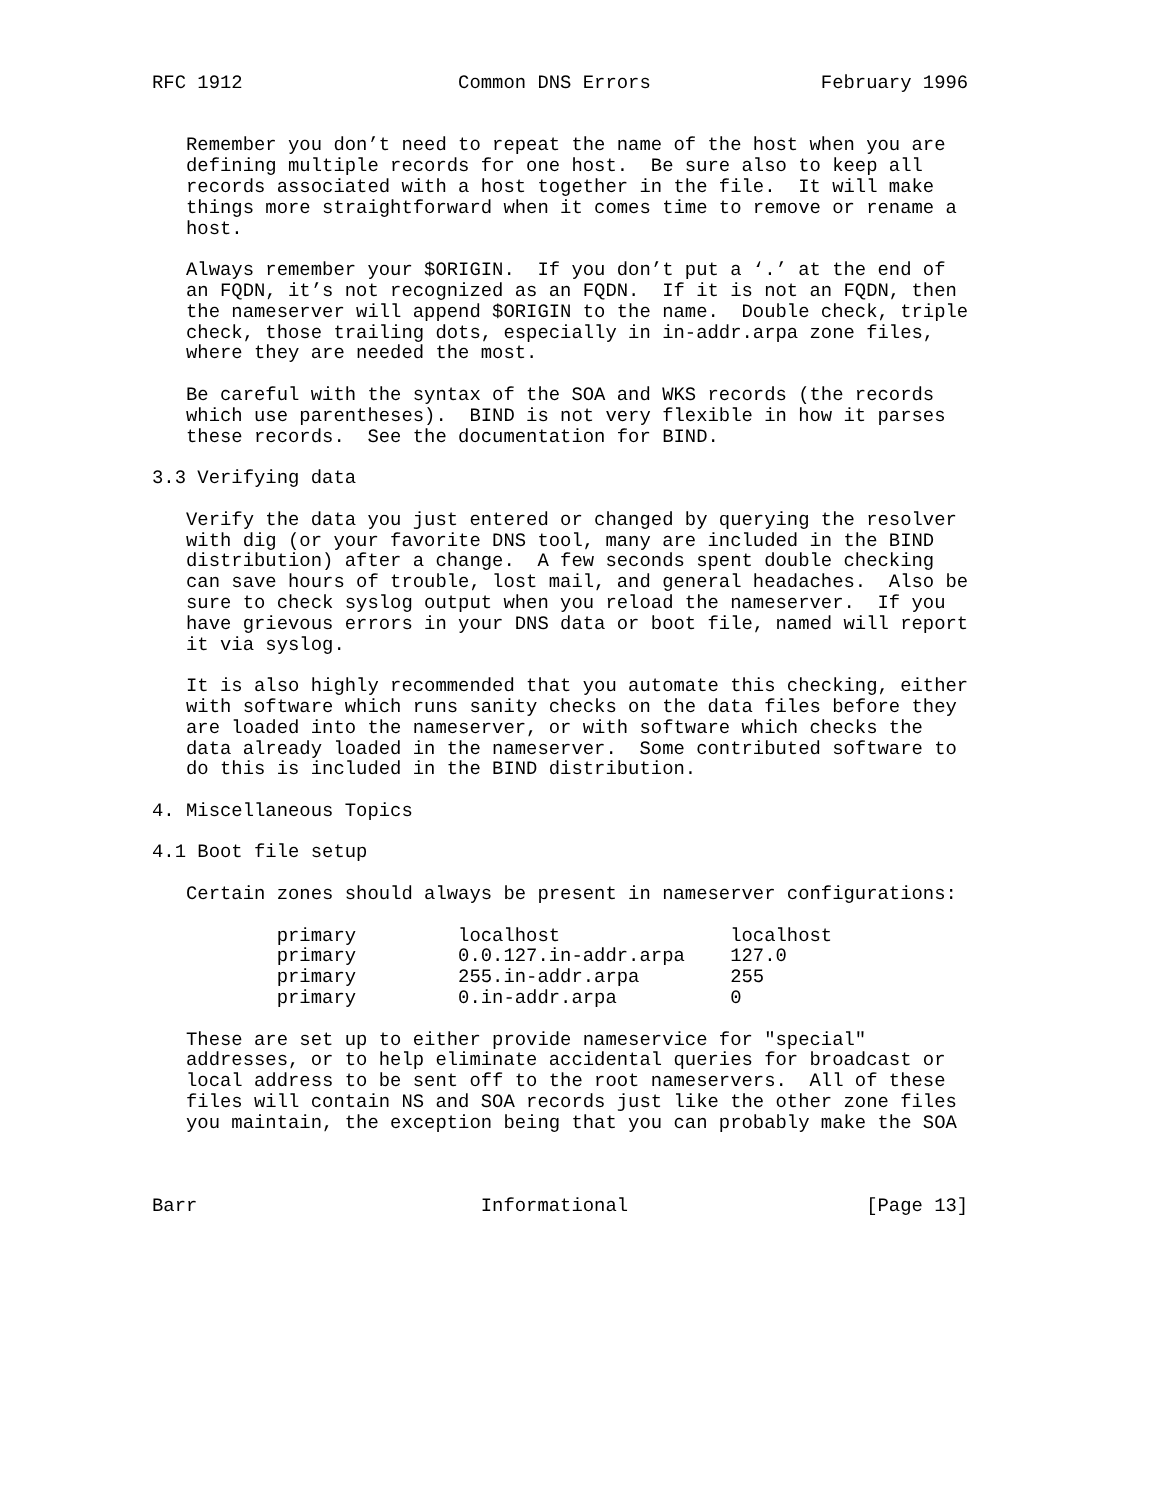RFC 1912                   Common DNS Errors               February 1996


   Remember you don’t need to repeat the name of the host when you are
   defining multiple records for one host.  Be sure also to keep all
   records associated with a host together in the file.  It will make
   things more straightforward when it comes time to remove or rename a
   host.

   Always remember your $ORIGIN.  If you don’t put a ‘.’ at the end of
   an FQDN, it’s not recognized as an FQDN.  If it is not an FQDN, then
   the nameserver will append $ORIGIN to the name.  Double check, triple
   check, those trailing dots, especially in in-addr.arpa zone files,
   where they are needed the most.

   Be careful with the syntax of the SOA and WKS records (the records
   which use parentheses).  BIND is not very flexible in how it parses
   these records.  See the documentation for BIND.

3.3 Verifying data

   Verify the data you just entered or changed by querying the resolver
   with dig (or your favorite DNS tool, many are included in the BIND
   distribution) after a change.  A few seconds spent double checking
   can save hours of trouble, lost mail, and general headaches.  Also be
   sure to check syslog output when you reload the nameserver.  If you
   have grievous errors in your DNS data or boot file, named will report
   it via syslog.

   It is also highly recommended that you automate this checking, either
   with software which runs sanity checks on the data files before they
   are loaded into the nameserver, or with software which checks the
   data already loaded in the nameserver.  Some contributed software to
   do this is included in the BIND distribution.

4. Miscellaneous Topics

4.1 Boot file setup

   Certain zones should always be present in nameserver configurations:

           primary         localhost               localhost
           primary         0.0.127.in-addr.arpa    127.0
           primary         255.in-addr.arpa        255
           primary         0.in-addr.arpa          0

   These are set up to either provide nameservice for "special"
   addresses, or to help eliminate accidental queries for broadcast or
   local address to be sent off to the root nameservers.  All of these
   files will contain NS and SOA records just like the other zone files
   you maintain, the exception being that you can probably make the SOA



Barr                         Informational                     [Page 13]